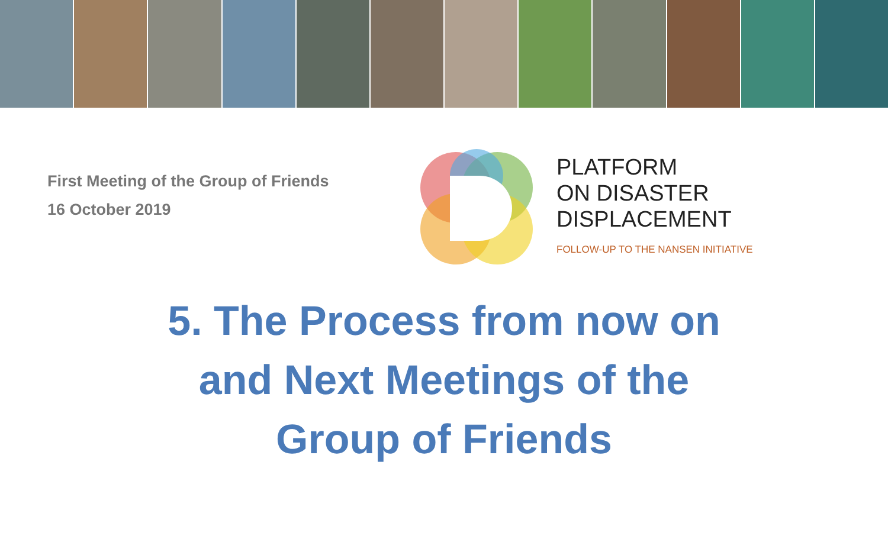First Meeting of the Group of Friends
16 October 2019
PLATFORM
ON DISASTER
DISPLACEMENT
FOLLOW-UP TO THE NANSEN INITIATIVE
5. The Process from now on
and Next Meetings of the
Group of Friends